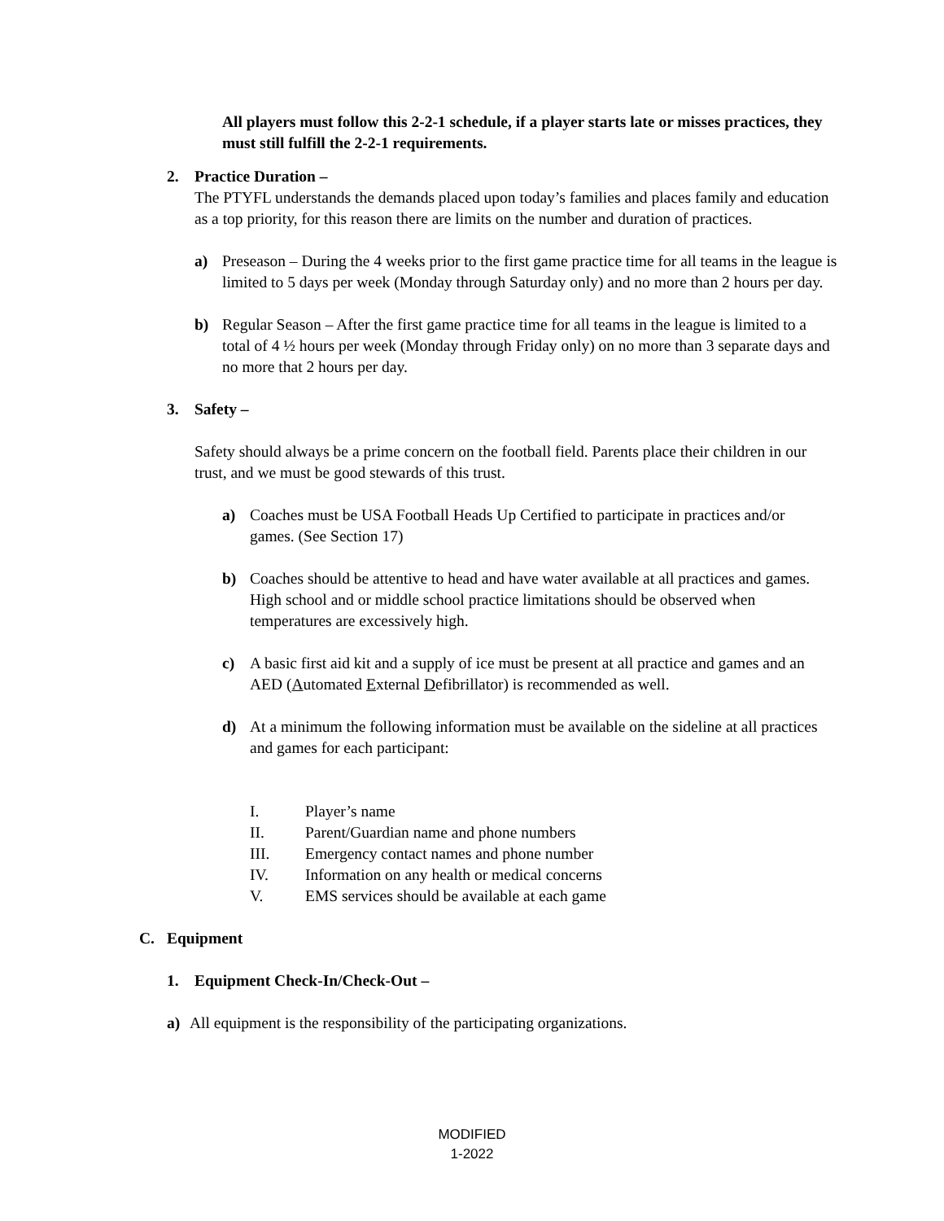All players must follow this 2-2-1 schedule, if a player starts late or misses practices, they must still fulfill the 2-2-1 requirements.
2. Practice Duration –
The PTYFL understands the demands placed upon today’s families and places family and education as a top priority, for this reason there are limits on the number and duration of practices.
a) Preseason – During the 4 weeks prior to the first game practice time for all teams in the league is limited to 5 days per week (Monday through Saturday only) and no more than 2 hours per day.
b) Regular Season – After the first game practice time for all teams in the league is limited to a total of 4 ½ hours per week (Monday through Friday only) on no more than 3 separate days and no more that 2 hours per day.
3. Safety –
Safety should always be a prime concern on the football field. Parents place their children in our trust, and we must be good stewards of this trust.
a) Coaches must be USA Football Heads Up Certified to participate in practices and/or games. (See Section 17)
b) Coaches should be attentive to head and have water available at all practices and games. High school and or middle school practice limitations should be observed when temperatures are excessively high.
c) A basic first aid kit and a supply of ice must be present at all practice and games and an AED (Automated External Defibrillator) is recommended as well.
d) At a minimum the following information must be available on the sideline at all practices and games for each participant:
I. Player’s name
II. Parent/Guardian name and phone numbers
III. Emergency contact names and phone number
IV. Information on any health or medical concerns
V. EMS services should be available at each game
C. Equipment
1. Equipment Check-In/Check-Out –
a) All equipment is the responsibility of the participating organizations.
MODIFIED
1-2022